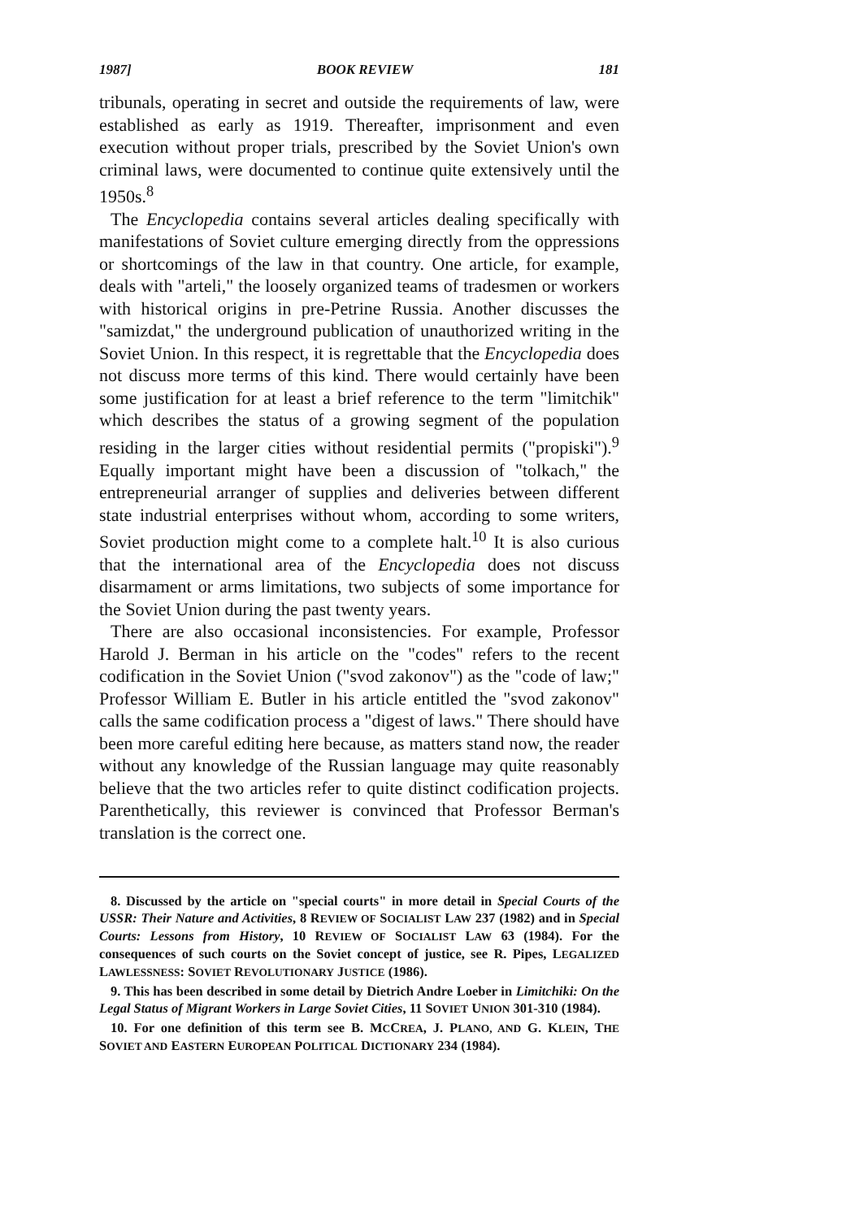1987] BOOK REVIEW 181
tribunals, operating in secret and outside the requirements of law, were established as early as 1919. Thereafter, imprisonment and even execution without proper trials, prescribed by the Soviet Union's own criminal laws, were documented to continue quite extensively until the 1950s.<sup>8</sup>
The Encyclopedia contains several articles dealing specifically with manifestations of Soviet culture emerging directly from the oppressions or shortcomings of the law in that country. One article, for example, deals with "arteli," the loosely organized teams of tradesmen or workers with historical origins in pre-Petrine Russia. Another discusses the "samizdat," the underground publication of unauthorized writing in the Soviet Union. In this respect, it is regrettable that the Encyclopedia does not discuss more terms of this kind. There would certainly have been some justification for at least a brief reference to the term "limitchik" which describes the status of a growing segment of the population residing in the larger cities without residential permits ("propiski").<sup>9</sup> Equally important might have been a discussion of "tolkach," the entrepreneurial arranger of supplies and deliveries between different state industrial enterprises without whom, according to some writers, Soviet production might come to a complete halt.<sup>10</sup> It is also curious that the international area of the Encyclopedia does not discuss disarmament or arms limitations, two subjects of some importance for the Soviet Union during the past twenty years.
There are also occasional inconsistencies. For example, Professor Harold J. Berman in his article on the "codes" refers to the recent codification in the Soviet Union ("svod zakonov") as the "code of law;" Professor William E. Butler in his article entitled the "svod zakonov" calls the same codification process a "digest of laws." There should have been more careful editing here because, as matters stand now, the reader without any knowledge of the Russian language may quite reasonably believe that the two articles refer to quite distinct codification projects. Parenthetically, this reviewer is convinced that Professor Berman's translation is the correct one.
8. Discussed by the article on "special courts" in more detail in Special Courts of the USSR: Their Nature and Activities, 8 REVIEW OF SOCIALIST LAW 237 (1982) and in Special Courts: Lessons from History, 10 REVIEW OF SOCIALIST LAW 63 (1984). For the consequences of such courts on the Soviet concept of justice, see R. Pipes, LEGALIZED LAWLESSNESS: SOVIET REVOLUTIONARY JUSTICE (1986).
9. This has been described in some detail by Dietrich Andre Loeber in Limitchiki: On the Legal Status of Migrant Workers in Large Soviet Cities, 11 SOVIET UNION 301-310 (1984).
10. For one definition of this term see B. MCCREA, J. PLANO, AND G. KLEIN, THE SOVIET AND EASTERN EUROPEAN POLITICAL DICTIONARY 234 (1984).